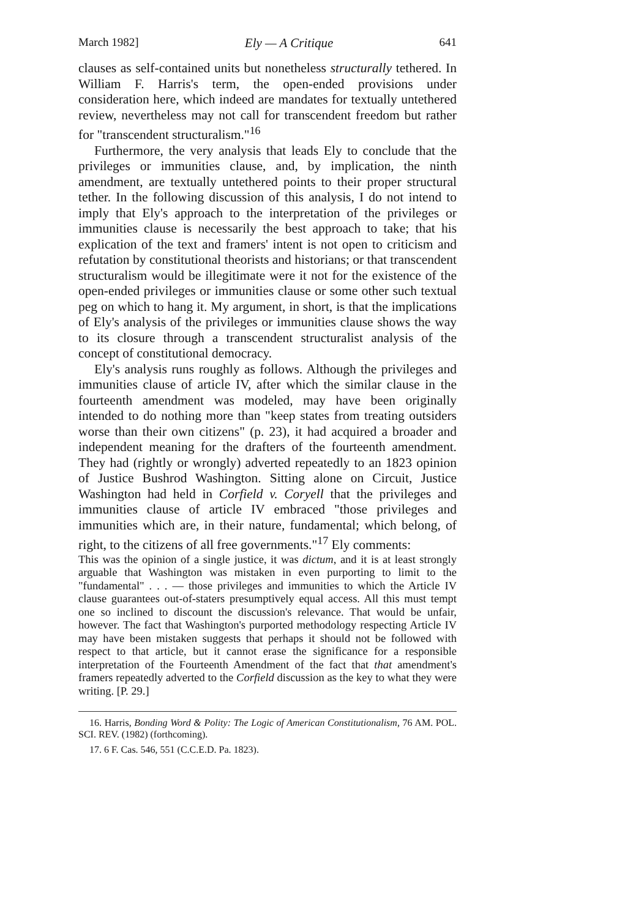March 1982] Ely — A Critique 641
clauses as self-contained units but nonetheless structurally tethered. In William F. Harris's term, the open-ended provisions under consideration here, which indeed are mandates for textually untethered review, nevertheless may not call for transcendent freedom but rather for "transcendent structuralism."<sup>16</sup>
Furthermore, the very analysis that leads Ely to conclude that the privileges or immunities clause, and, by implication, the ninth amendment, are textually untethered points to their proper structural tether. In the following discussion of this analysis, I do not intend to imply that Ely's approach to the interpretation of the privileges or immunities clause is necessarily the best approach to take; that his explication of the text and framers' intent is not open to criticism and refutation by constitutional theorists and historians; or that transcendent structuralism would be illegitimate were it not for the existence of the open-ended privileges or immunities clause or some other such textual peg on which to hang it. My argument, in short, is that the implications of Ely's analysis of the privileges or immunities clause shows the way to its closure through a transcendent structuralist analysis of the concept of constitutional democracy.
Ely's analysis runs roughly as follows. Although the privileges and immunities clause of article IV, after which the similar clause in the fourteenth amendment was modeled, may have been originally intended to do nothing more than "keep states from treating outsiders worse than their own citizens" (p. 23), it had acquired a broader and independent meaning for the drafters of the fourteenth amendment. They had (rightly or wrongly) adverted repeatedly to an 1823 opinion of Justice Bushrod Washington. Sitting alone on Circuit, Justice Washington had held in Corfield v. Coryell that the privileges and immunities clause of article IV embraced "those privileges and immunities which are, in their nature, fundamental; which belong, of right, to the citizens of all free governments."<sup>17</sup> Ely comments:
This was the opinion of a single justice, it was dictum, and it is at least strongly arguable that Washington was mistaken in even purporting to limit to the "fundamental" . . . — those privileges and immunities to which the Article IV clause guarantees out-of-staters presumptively equal access. All this must tempt one so inclined to discount the discussion's relevance. That would be unfair, however. The fact that Washington's purported methodology respecting Article IV may have been mistaken suggests that perhaps it should not be followed with respect to that article, but it cannot erase the significance for a responsible interpretation of the Fourteenth Amendment of the fact that that amendment's framers repeatedly adverted to the Corfield discussion as the key to what they were writing. [P. 29.]
16. Harris, Bonding Word & Polity: The Logic of American Constitutionalism, 76 AM. POL. SCI. REV. (1982) (forthcoming).
17. 6 F. Cas. 546, 551 (C.C.E.D. Pa. 1823).